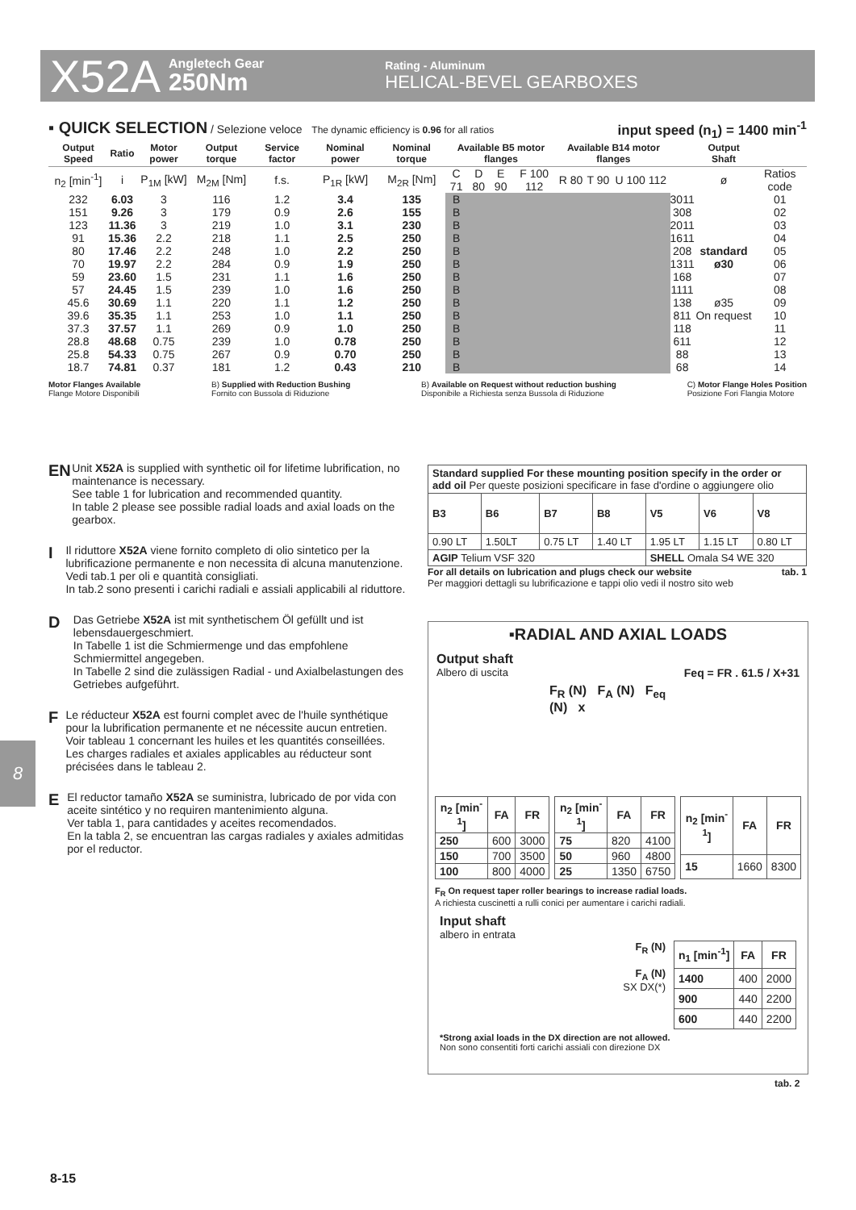X52A Angletech Gear
250Nm Rating - Aluminum
HELICAL-BEVEL GEARBOXES
▪ QUICK SELECTION / Selezione veloce The dynamic efficiency is 0.96 for all ratios input speed (n<sub>1</sub>) = 1400 min<sup>-1</sup>
| Output Speed | Ratio | Motor power | Output torque | Service factor | Nominal power | Nominal torque | Available B5 motor flanges | | | | Available B14 motor flanges | | | | Output Shaft | |
| --- | --- | --- | --- | --- | --- | --- | --- | --- | --- | --- | --- | --- | --- | --- | --- | --- |
| n<sub>2</sub> [min<sup>-1</sup>] | i | P<sub>1M</sub> [kW] | M<sub>2M</sub> [Nm] | f.s. | P<sub>1R</sub> [kW] | M<sub>2R</sub> [Nm] | C 71 | D 80 | E 90 | F 100 112 | R 80 | T 90 | U 100 112 | | ø | Ratios code |
| 232 | 6.03 | 3 | 116 | 1.2 | 3.4 | 135 | B | | | | | | | 3011 | | 01 |
| 151 | 9.26 | 3 | 179 | 0.9 | 2.6 | 155 | B | | | | | | | 308 | | 02 |
| 123 | 11.36 | 3 | 219 | 1.0 | 3.1 | 230 | B | | | | | | | 2011 | | 03 |
| 91 | 15.36 | 2.2 | 218 | 1.1 | 2.5 | 250 | B | | | | | | | 1611 | | 04 |
| 80 | 17.46 | 2.2 | 248 | 1.0 | 2.2 | 250 | B | | | | | | | 208 | standard | 05 |
| 70 | 19.97 | 2.2 | 284 | 0.9 | 1.9 | 250 | B | | | | | | | 1311 | ø30 | 06 |
| 59 | 23.60 | 1.5 | 231 | 1.1 | 1.6 | 250 | B | | | | | | | 168 | | 07 |
| 57 | 24.45 | 1.5 | 239 | 1.0 | 1.6 | 250 | B | | | | | | | 1111 | | 08 |
| 45.6 | 30.69 | 1.1 | 220 | 1.1 | 1.2 | 250 | B | | | | | | | 138 | ø35 | 09 |
| 39.6 | 35.35 | 1.1 | 253 | 1.0 | 1.1 | 250 | B | | | | | | | 811 | On request | 10 |
| 37.3 | 37.57 | 1.1 | 269 | 0.9 | 1.0 | 250 | B | | | | | | | 118 | | 11 |
| 28.8 | 48.68 | 0.75 | 239 | 1.0 | 0.78 | 250 | B | | | | | | | 611 | | 12 |
| 25.8 | 54.33 | 0.75 | 267 | 0.9 | 0.70 | 250 | B | | | | | | | 88 | | 13 |
| 18.7 | 74.81 | 0.37 | 181 | 1.2 | 0.43 | 210 | B | | | | | | | 68 | | 14 |
Motor Flanges Available
Flange Motore Disponibili B) Supplied with Reduction Bushing
Fornito con Bussola di Riduzione B) Available on Request without reduction bushing
Disponibile a Richiesta senza Bussola di Riduzione C) Motor Flange Holes Position
Posizione Fori Flangia Motore
EN
Unit X52A is supplied with synthetic oil for lifetime lubrification, no maintenance is necessary.
See table 1 for lubrication and recommended quantity.
In table 2 please see possible radial loads and axial loads on the gearbox.
I
Il riduttore X52A viene fornito completo di olio sintetico per la lubrificazione permanente e non necessita di alcuna manutenzione.
Vedi tab.1 per oli e quantità consigliati.
In tab.2 sono presenti i carichi radiali e assiali applicabili al riduttore.
D
Das Getriebe X52A ist mit synthetischem Öl gefüllt und ist lebensdauergeschmiert.
In Tabelle 1 ist die Schmiermenge und das empfohlene Schmiermittel angegeben.
In Tabelle 2 sind die zulässigen Radial - und Axialbelastungen des Getriebes aufgeführt.
F
Le réducteur X52A est fourni complet avec de l'huile synthétique pour la lubrification permanente et ne nécessite aucun entretien.
Voir tableau 1 concernant les huiles et les quantités conseillées.
Les charges radiales et axiales applicables au réducteur sont précisées dans le tableau 2.
E
El reductor tamaño X52A se suministra, lubricado de por vida con aceite sintético y no requiren mantenimiento alguna.
Ver tabla 1, para cantidades y aceites recomendados.
En la tabla 2, se encuentran las cargas radiales y axiales admitidas por el reductor.
8
| Standard supplied For these mounting position specify in the order or add oil Per queste posizioni specificare in fase d'ordine o aggiungere olio | | | | | | |
| B3 | B6 | B7 | B8 | V5 | V6 | V8 |
| 0.90 LT | 1.50LT | 0.75 LT | 1.40 LT | 1.95 LT | 1.15 LT | 0.80 LT |
| AGIP Telium VSF 320 | | | | SHELL Omala S4 WE 320 | | |
For all details on lubrication and plugs check our website tab. 1
Per maggiori dettagli su lubrificazione e tappi olio vedi il nostro sito web
▪RADIAL AND AXIAL LOADS
Output shaft
Albero di uscita Feq = FR . 61.5 / X+31
F<sub>R</sub> (N) F<sub>A</sub> (N) F<sub>eq</sub> (N) x
| n<sub>2</sub> [min<sup>-1</sup>] | FA | FR |
| --- | --- | --- |
| 250 | 600 | 3000 |
| 150 | 700 | 3500 |
| 100 | 800 | 4000 |
| n<sub>2</sub> [min<sup>-1</sup>] | FA | FR |
| --- | --- | --- |
| 75 | 820 | 4100 |
| 50 | 960 | 4800 |
| 25 | 1350 | 6750 |
| n<sub>2</sub> [min<sup>-1</sup>] | FA | FR |
| --- | --- | --- |
| 15 | 1660 | 8300 |
F<sub>R</sub> On request taper roller bearings to increase radial loads.
A richiesta cuscinetti a rulli conici per aumentare i carichi radiali.
Input shaft
albero in entrata
F<sub>R</sub> (N)
F<sub>A</sub> (N)
SX DX(*)
| n<sub>1</sub> [min<sup>-1</sup>] | FA | FR |
| --- | --- | --- |
| 1400 | 400 | 2000 |
| 900 | 440 | 2200 |
| 600 | 440 | 2200 |
*Strong axial loads in the DX direction are not allowed.
Non sono consentiti forti carichi assiali con direzione DX
tab. 2
8-15